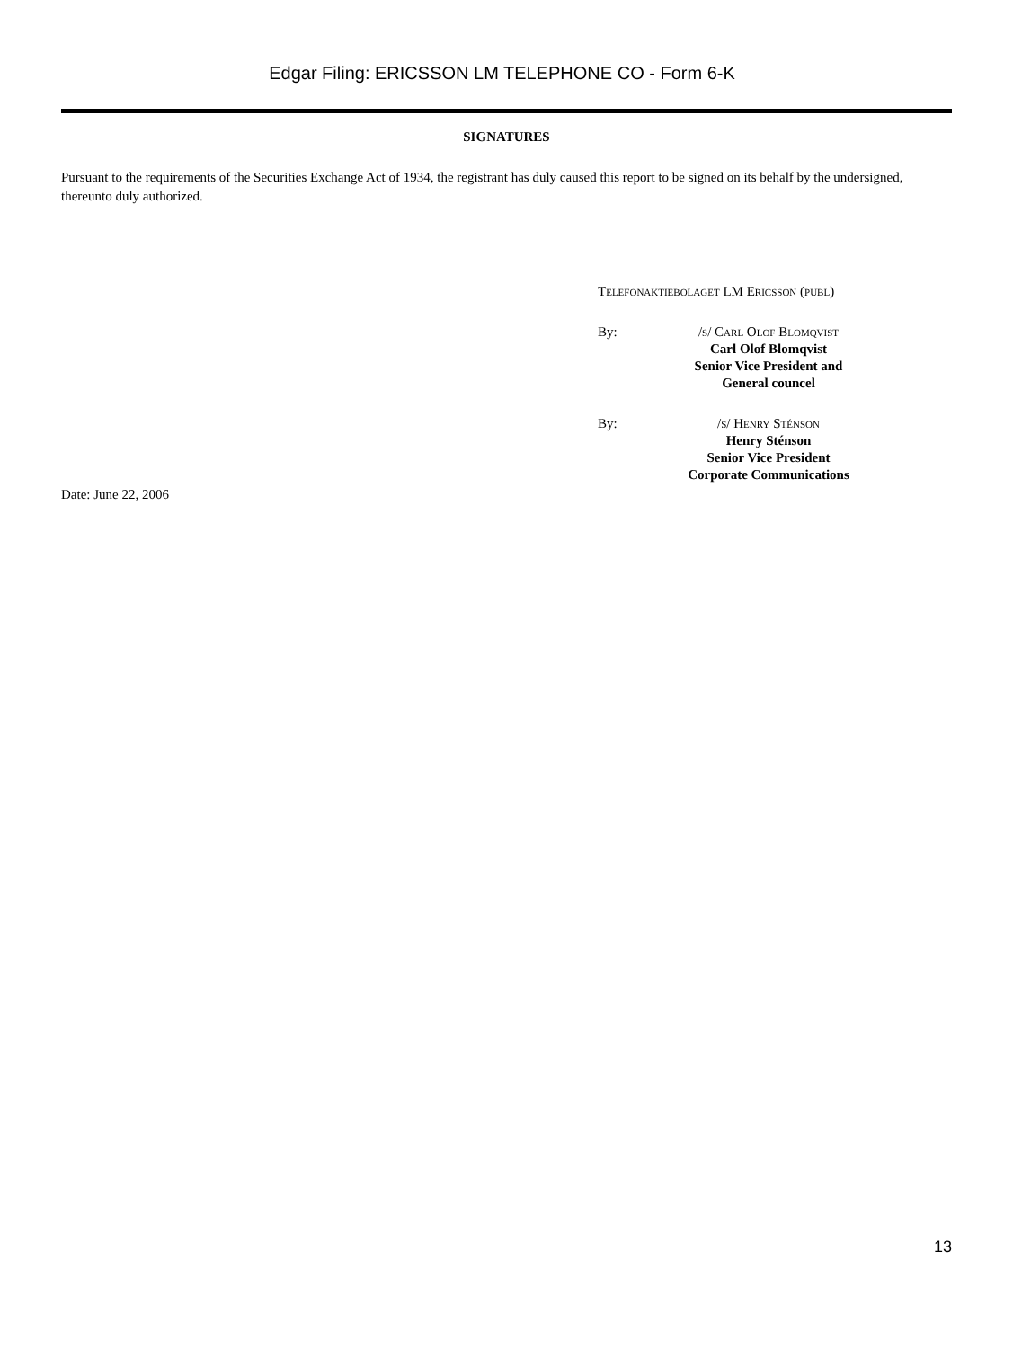Edgar Filing: ERICSSON LM TELEPHONE CO - Form 6-K
SIGNATURES
Pursuant to the requirements of the Securities Exchange Act of 1934, the registrant has duly caused this report to be signed on its behalf by the undersigned, thereunto duly authorized.
Telefonaktiebolaget LM Ericsson (publ)
By: /s/ Carl Olof Blomqvist
Carl Olof Blomqvist
Senior Vice President and
General councel
By: /s/ Henry Sténson
Henry Sténson
Senior Vice President
Corporate Communications
Date: June 22, 2006
13